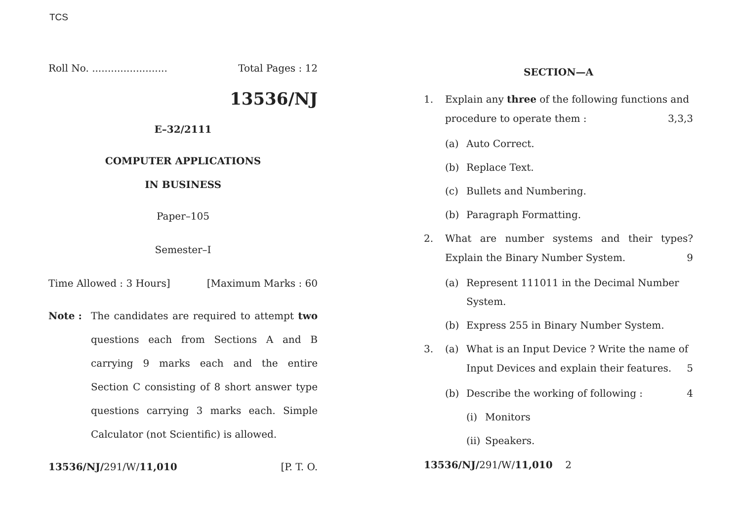TCS
Roll No. ........................ Total Pages : 12
13536/NJ
E–32/2111
COMPUTER APPLICATIONS
IN BUSINESS
Paper–105
Semester–I
Time Allowed : 3 Hours] [Maximum Marks : 60
Note : The candidates are required to attempt two questions each from Sections A and B carrying 9 marks each and the entire Section C consisting of 8 short answer type questions carrying 3 marks each. Simple Calculator (not Scientific) is allowed.
13536/NJ/291/W/11,010 [P. T. O.
SECTION—A
1. Explain any three of the following functions and procedure to operate them : 3,3,3
(a) Auto Correct.
(b) Replace Text.
(c) Bullets and Numbering.
(b) Paragraph Formatting.
2. What are number systems and their types? Explain the Binary Number System. 9
(a) Represent 111011 in the Decimal Number System.
(b) Express 255 in Binary Number System.
3. (a) What is an Input Device ? Write the name of Input Devices and explain their features. 5
(b) Describe the working of following : 4
(i) Monitors
(ii) Speakers.
13536/NJ/291/W/11,010 2